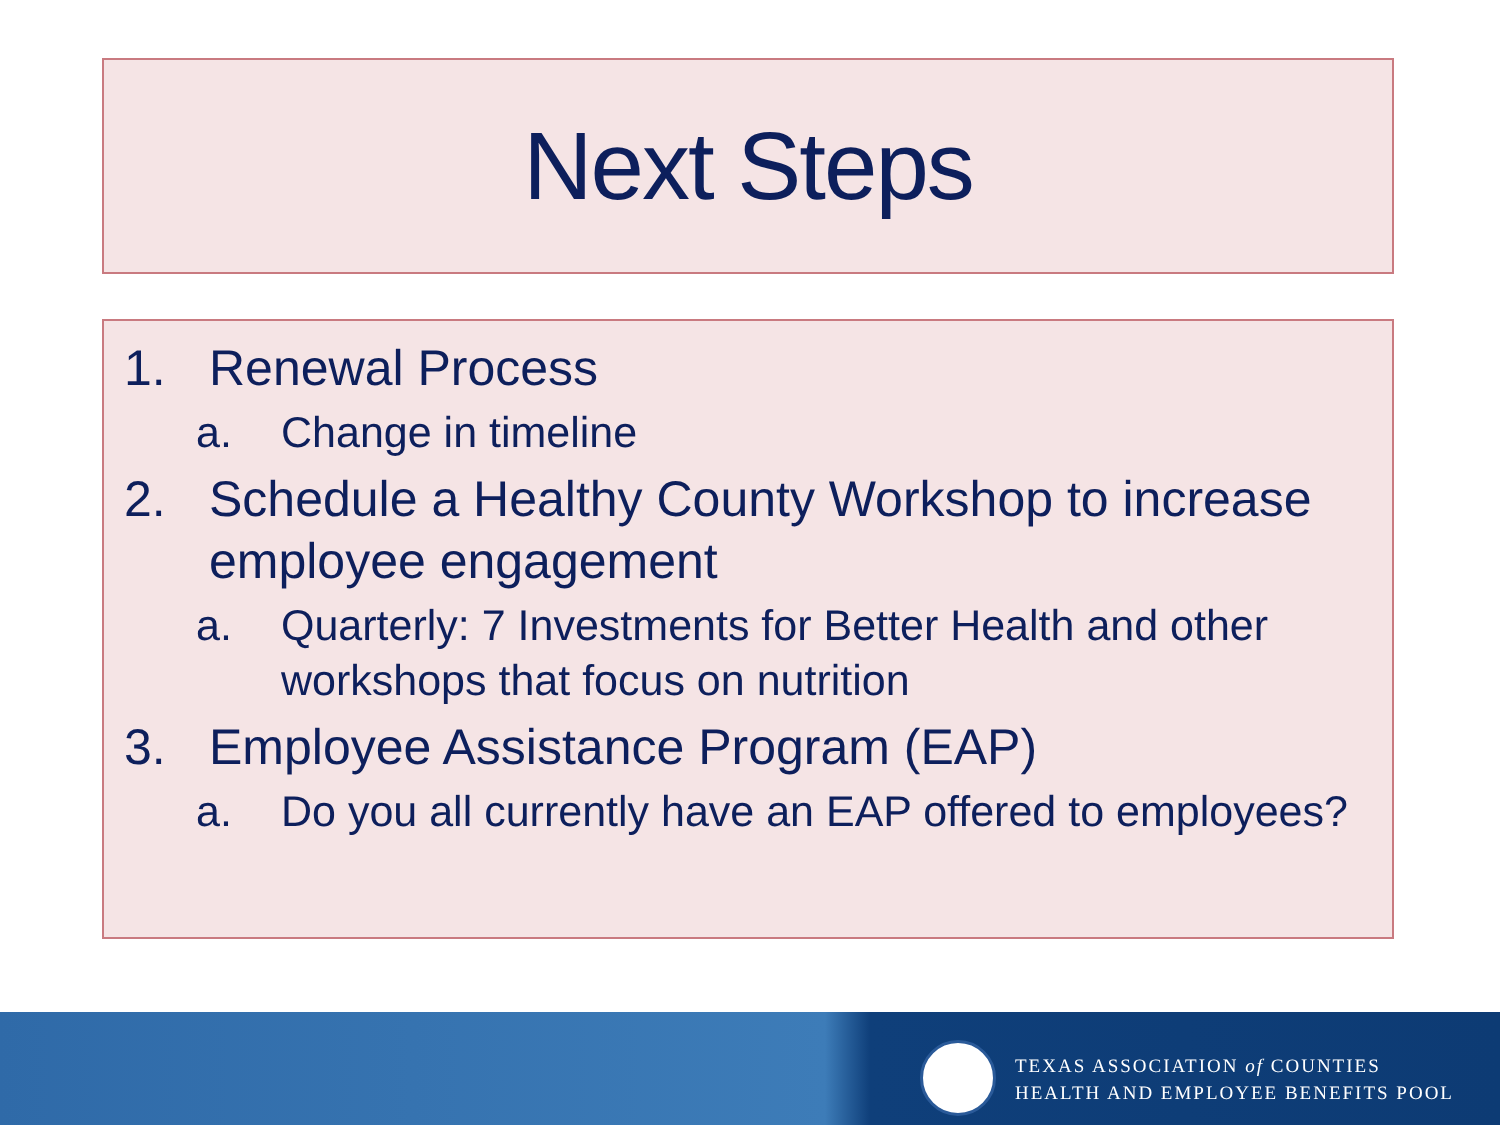Next Steps
1. Renewal Process
a. Change in timeline
2. Schedule a Healthy County Workshop to increase employee engagement
a. Quarterly: 7 Investments for Better Health and other workshops that focus on nutrition
3. Employee Assistance Program (EAP)
a. Do you all currently have an EAP offered to employees?
TEXAS ASSOCIATION of COUNTIES
HEALTH AND EMPLOYEE BENEFITS POOL